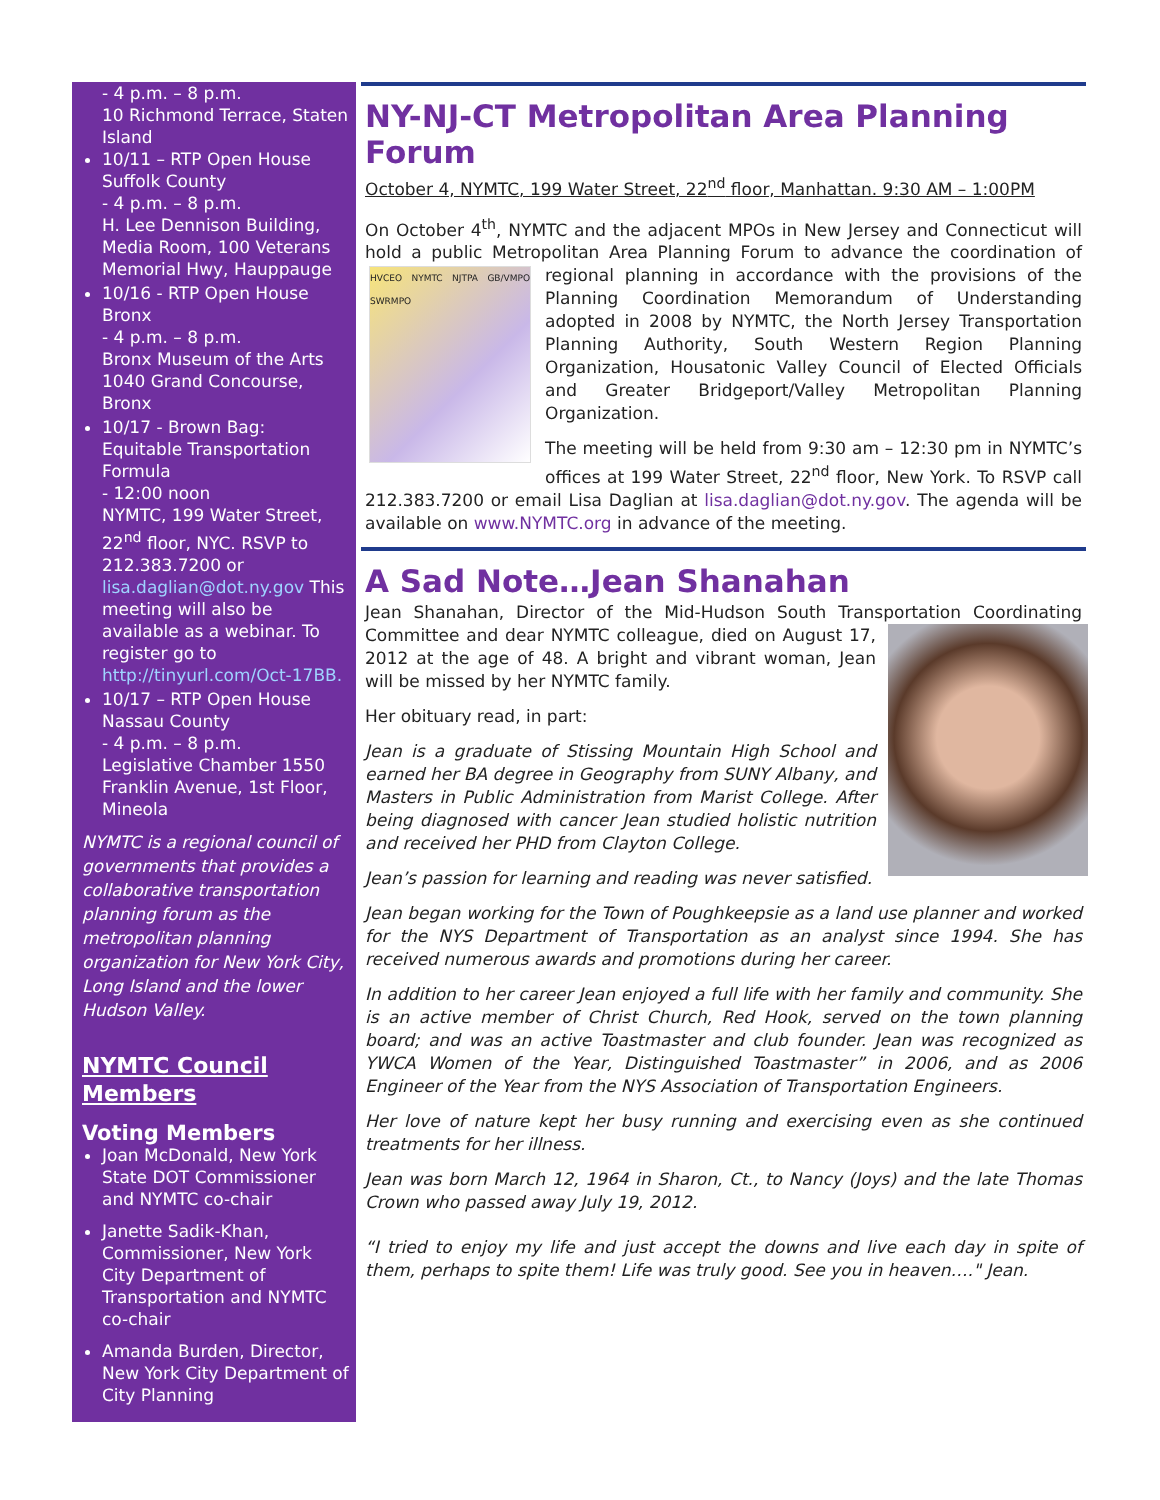- 4 p.m. – 8 p.m.
10 Richmond Terrace, Staten Island
10/11 – RTP Open House Suffolk County
- 4 p.m. – 8 p.m.
H. Lee Dennison Building, Media Room, 100 Veterans Memorial Hwy, Hauppauge
10/16 - RTP Open House Bronx
- 4 p.m. – 8 p.m.
Bronx Museum of the Arts 1040 Grand Concourse, Bronx
10/17 - Brown Bag: Equitable Transportation Formula
- 12:00 noon
NYMTC, 199 Water Street, 22<sup>nd</sup> floor, NYC. RSVP to 212.383.7200 or lisa.daglian@dot.ny.gov This meeting will also be available as a webinar. To register go to http://tinyurl.com/Oct-17BB.
10/17 – RTP Open House Nassau County
- 4 p.m. – 8 p.m.
Legislative Chamber 1550 Franklin Avenue, 1st Floor, Mineola
NYMTC is a regional council of governments that provides a collaborative transportation planning forum as the metropolitan planning organization for New York City, Long Island and the lower Hudson Valley.
NYMTC Council Members
Voting Members
Joan McDonald, New York State DOT Commissioner and NYMTC co-chair
Janette Sadik-Khan, Commissioner, New York City Department of Transportation and NYMTC co-chair
Amanda Burden, Director, New York City Department of City Planning
NY-NJ-CT Metropolitan Area Planning Forum
October 4, NYMTC, 199 Water Street, 22<sup>nd</sup> floor, Manhattan. 9:30 AM – 1:00PM
On October 4<sup>th</sup>, NYMTC and the adjacent MPOs in New Jersey and Connecticut will hold a public Metropolitan Area Planning Forum to advance the coordination of regional planning in accordance with the provisions of HVCEO NYMTC NJTPA GB/VMPO SWRMPO the Planning Coordination Memorandum of Understanding adopted in 2008 by NYMTC, the North Jersey Transportation Planning Authority, South Western Region Planning Organization, Housatonic Valley Council of Elected Officials and Greater Bridgeport/Valley Metropolitan Planning Organization.
The meeting will be held from 9:30 am – 12:30 pm in NYMTC’s offices at 199 Water Street, 22<sup>nd</sup> floor, New York. To RSVP call 212.383.7200 or email Lisa Daglian at lisa.daglian@dot.ny.gov. The agenda will be available on www.NYMTC.org in advance of the meeting.
A Sad Note…Jean Shanahan
Jean Shanahan, Director of the Mid-Hudson South Transportation Coordinating Committee and dear NYMTC colleague, died on August 17, 2012 at the age of 48. A bright and vibrant woman, Jean will be missed by her NYMTC family.
Her obituary read, in part:
Jean is a graduate of Stissing Mountain High School and earned her BA degree in Geography from SUNY Albany, and Masters in Public Administration from Marist College. After being diagnosed with cancer Jean studied holistic nutrition and received her PHD from Clayton College.
Jean’s passion for learning and reading was never satisfied.
Jean began working for the Town of Poughkeepsie as a land use planner and worked for the NYS Department of Transportation as an analyst since 1994. She has received numerous awards and promotions during her career.
In addition to her career Jean enjoyed a full life with her family and community. She is an active member of Christ Church, Red Hook, served on the town planning board; and was an active Toastmaster and club founder. Jean was recognized as YWCA Women of the Year, Distinguished Toastmaster” in 2006, and as 2006 Engineer of the Year from the NYS Association of Transportation Engineers.
Her love of nature kept her busy running and exercising even as she continued treatments for her illness.
Jean was born March 12, 1964 in Sharon, Ct., to Nancy (Joys) and the late Thomas Crown who passed away July 19, 2012.
“I tried to enjoy my life and just accept the downs and live each day in spite of them, perhaps to spite them! Life was truly good. See you in heaven…." Jean.